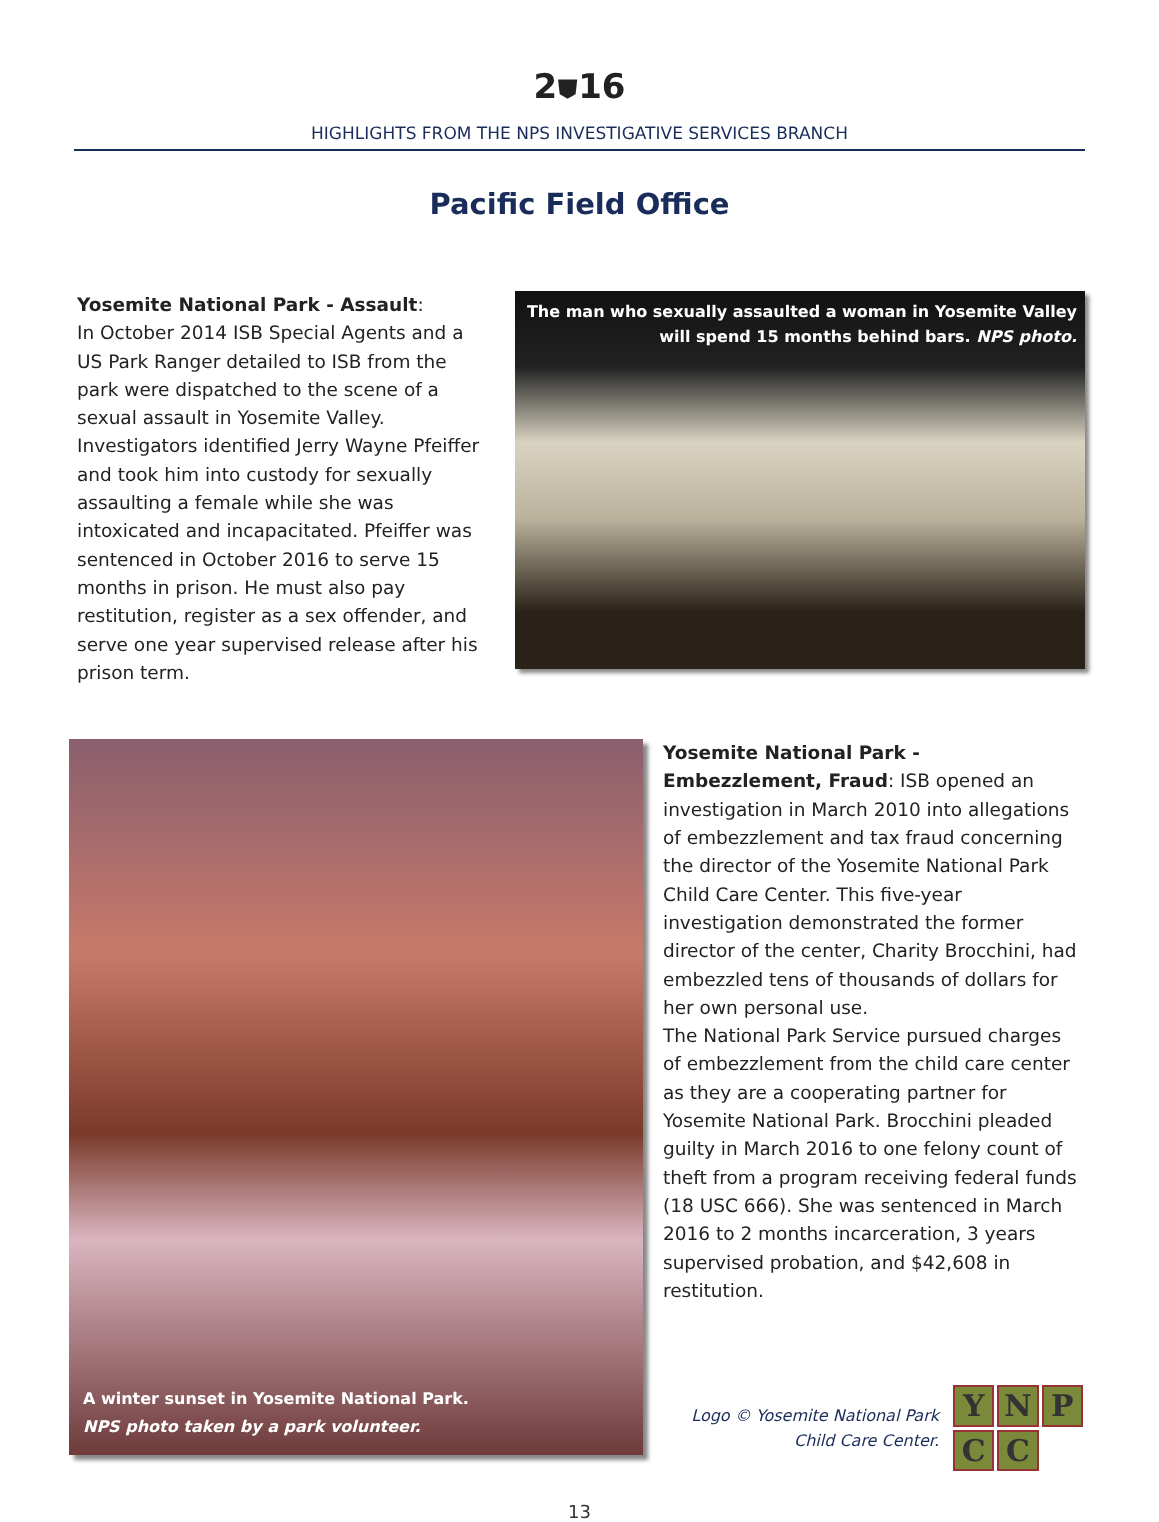2⛊16
HIGHLIGHTS FROM THE NPS INVESTIGATIVE SERVICES BRANCH
Pacific Field Office
Yosemite National Park - Assault:
In October 2014 ISB Special Agents and a US Park Ranger detailed to ISB from the park were dispatched to the scene of a sexual assault in Yosemite Valley. Investigators identified Jerry Wayne Pfeiffer and took him into custody for sexually assaulting a female while she was intoxicated and incapacitated. Pfeiffer was sentenced in October 2016 to serve 15 months in prison. He must also pay restitution, register as a sex offender, and serve one year supervised release after his prison term.
The man who sexually assaulted a woman in Yosemite Valley will spend 15 months behind bars. NPS photo.
A winter sunset in Yosemite National Park.
NPS photo taken by a park volunteer.
Yosemite National Park - Embezzlement, Fraud: ISB opened an investigation in March 2010 into allegations of embezzlement and tax fraud concerning the director of the Yosemite National Park Child Care Center. This five-year investigation demonstrated the former director of the center, Charity Brocchini, had embezzled tens of thousands of dollars for her own personal use.
The National Park Service pursued charges of embezzlement from the child care center as they are a cooperating partner for Yosemite National Park. Brocchini pleaded guilty in March 2016 to one felony count of theft from a program receiving federal funds (18 USC 666). She was sentenced in March 2016 to 2 months incarceration, 3 years supervised probation, and $42,608 in restitution.
Logo © Yosemite National Park
Child Care Center.
YNPCC
13